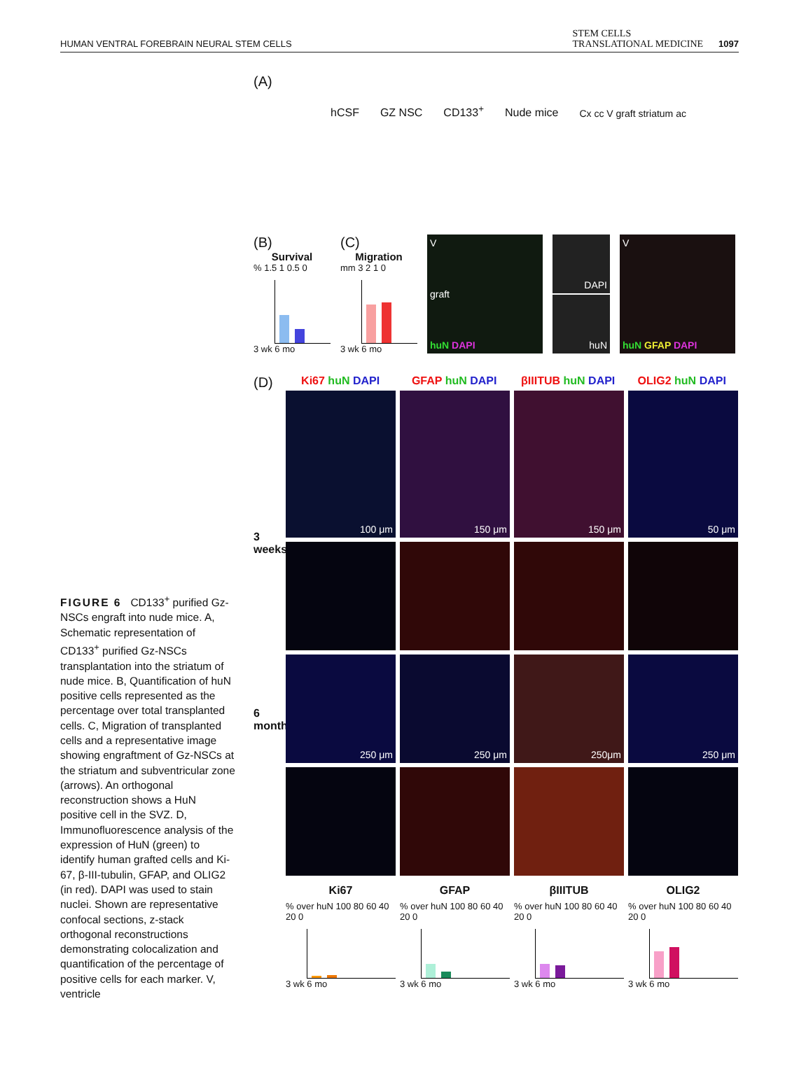HUMAN VENTRAL FOREBRAIN NEURAL STEM CELLS STEM CELLS
TRANSLATIONAL MEDICINE 1097
FIGURE 6 CD133<sup>+</sup> purified Gz-NSCs engraft into nude mice. A, Schematic representation of CD133<sup>+</sup> purified Gz-NSCs transplantation into the striatum of nude mice. B, Quantification of huN positive cells represented as the percentage over total transplanted cells. C, Migration of transplanted cells and a representative image showing engraftment of Gz-NSCs at the striatum and subventricular zone (arrows). An orthogonal reconstruction shows a HuN positive cell in the SVZ. D, Immunofluorescence analysis of the expression of HuN (green) to identify human grafted cells and Ki-67, β-III-tubulin, GFAP, and OLIG2 (in red). DAPI was used to stain nuclei. Shown are representative confocal sections, z-stack orthogonal reconstructions demonstrating colocalization and quantification of the percentage of positive cells for each marker. V, ventricle
(A)
hCSF GZ NSC CD133<sup>+</sup> Nude mice Cx cc V graft striatum ac
(B)
Survival
% 1.5 1 0.5 0
3 wk 6 mo
(C)
Migration
mm 3 2 1 0
3 wk 6 mo
Vgraft
huN DAPI
DAPI
huN
VhuN GFAP DAPI
(D)
Ki67 huN DAPI GFAP huN DAPI βIIITUB huN DAPI OLIG2 huN DAPI
3 weeks
6 months
100 μm
150 μm
150 μm
50 μm
250 μm
250 μm
250μm
250 μm
Ki67
GFAP
βIIITUB
OLIG2
% over huN 100 80 60 40 20 0
3 wk 6 mo
% over huN 100 80 60 40 20 0
3 wk 6 mo
% over huN 100 80 60 40 20 0
3 wk 6 mo
% over huN 100 80 60 40 20 0
3 wk 6 mo